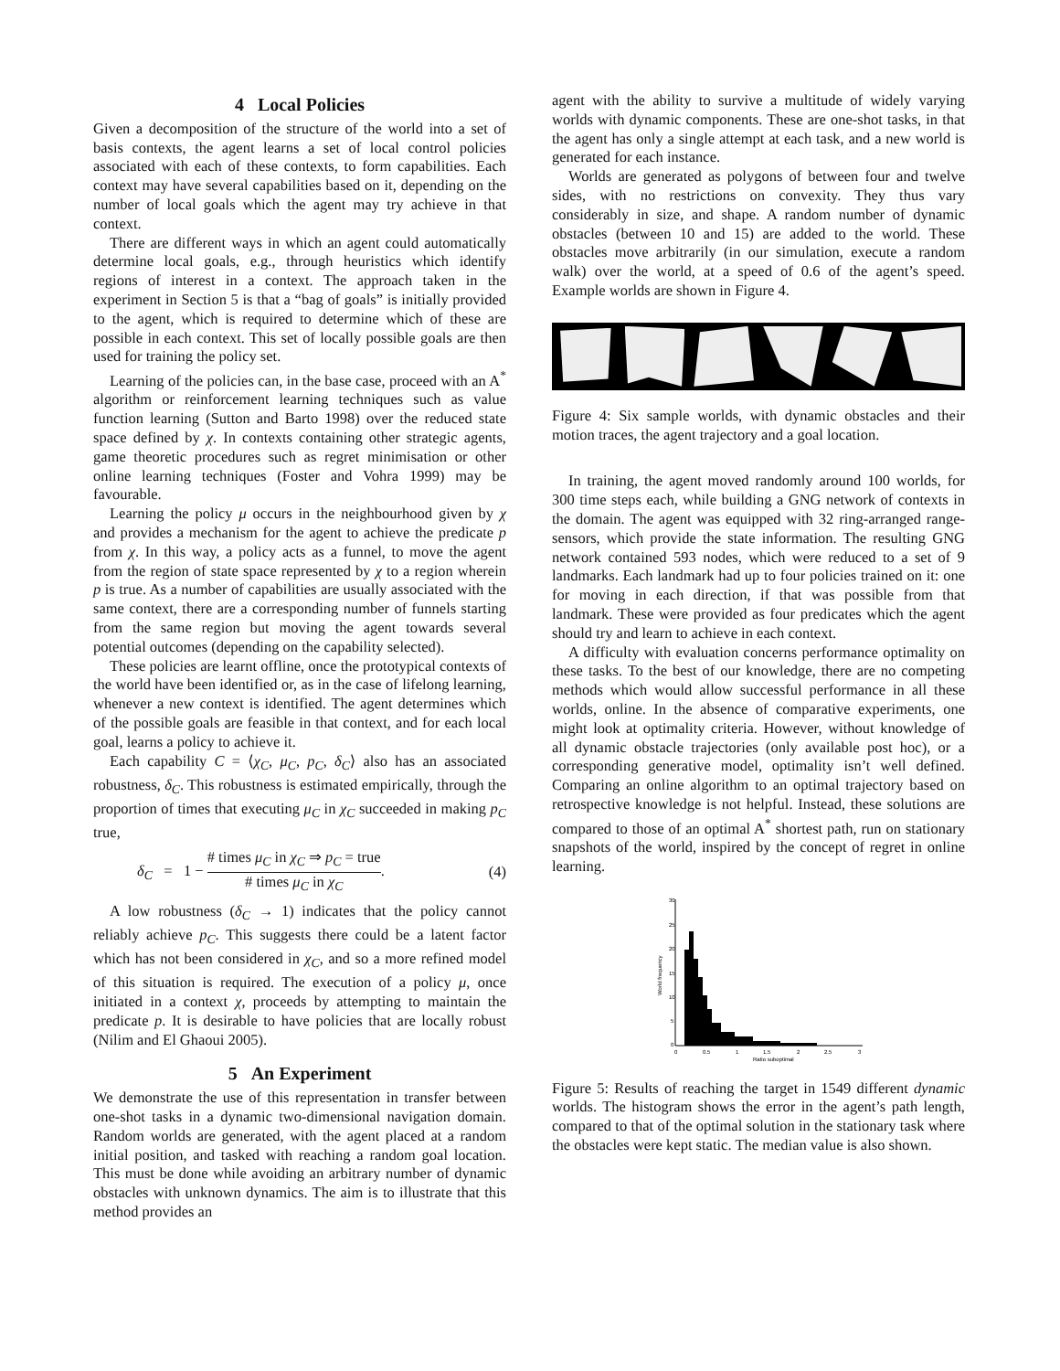4 Local Policies
Given a decomposition of the structure of the world into a set of basis contexts, the agent learns a set of local control policies associated with each of these contexts, to form capabilities. Each context may have several capabilities based on it, depending on the number of local goals which the agent may try achieve in that context.
There are different ways in which an agent could automatically determine local goals, e.g., through heuristics which identify regions of interest in a context. The approach taken in the experiment in Section 5 is that a “bag of goals” is initially provided to the agent, which is required to determine which of these are possible in each context. This set of locally possible goals are then used for training the policy set.
Learning of the policies can, in the base case, proceed with an A<sup>*</sup> algorithm or reinforcement learning techniques such as value function learning (Sutton and Barto 1998) over the reduced state space defined by χ. In contexts containing other strategic agents, game theoretic procedures such as regret minimisation or other online learning techniques (Foster and Vohra 1999) may be favourable.
Learning the policy μ occurs in the neighbourhood given by χ and provides a mechanism for the agent to achieve the predicate p from χ. In this way, a policy acts as a funnel, to move the agent from the region of state space represented by χ to a region wherein p is true. As a number of capabilities are usually associated with the same context, there are a corresponding number of funnels starting from the same region but moving the agent towards several potential outcomes (depending on the capability selected).
These policies are learnt offline, once the prototypical contexts of the world have been identified or, as in the case of lifelong learning, whenever a new context is identified. The agent determines which of the possible goals are feasible in that context, and for each local goal, learns a policy to achieve it.
Each capability C = ⟨χ<sub>C</sub>, μ<sub>C</sub>, p<sub>C</sub>, δ<sub>C</sub>⟩ also has an associated robustness, δ<sub>C</sub>. This robustness is estimated empirically, through the proportion of times that executing μ<sub>C</sub> in χ<sub>C</sub> succeeded in making p<sub>C</sub> true,
δ<sub>C</sub> = 1 − # times μ<sub>C</sub> in χ<sub>C</sub> ⇒ p<sub>C</sub> = true # times μ<sub>C</sub> in χ<sub>C</sub>. (4)
A low robustness (δ<sub>C</sub> → 1) indicates that the policy cannot reliably achieve p<sub>C</sub>. This suggests there could be a latent factor which has not been considered in χ<sub>C</sub>, and so a more refined model of this situation is required. The execution of a policy μ, once initiated in a context χ, proceeds by attempting to maintain the predicate p. It is desirable to have policies that are locally robust (Nilim and El Ghaoui 2005).
5 An Experiment
We demonstrate the use of this representation in transfer between one-shot tasks in a dynamic two-dimensional navigation domain. Random worlds are generated, with the agent placed at a random initial position, and tasked with reaching a random goal location. This must be done while avoiding an arbitrary number of dynamic obstacles with unknown dynamics. The aim is to illustrate that this method provides an
agent with the ability to survive a multitude of widely varying worlds with dynamic components. These are one-shot tasks, in that the agent has only a single attempt at each task, and a new world is generated for each instance.
Worlds are generated as polygons of between four and twelve sides, with no restrictions on convexity. They thus vary considerably in size, and shape. A random number of dynamic obstacles (between 10 and 15) are added to the world. These obstacles move arbitrarily (in our simulation, execute a random walk) over the world, at a speed of 0.6 of the agent’s speed. Example worlds are shown in Figure 4.
Figure 4: Six sample worlds, with dynamic obstacles and their motion traces, the agent trajectory and a goal location.
In training, the agent moved randomly around 100 worlds, for 300 time steps each, while building a GNG network of contexts in the domain. The agent was equipped with 32 ring-arranged range-sensors, which provide the state information. The resulting GNG network contained 593 nodes, which were reduced to a set of 9 landmarks. Each landmark had up to four policies trained on it: one for moving in each direction, if that was possible from that landmark. These were provided as four predicates which the agent should try and learn to achieve in each context.
A difficulty with evaluation concerns performance optimality on these tasks. To the best of our knowledge, there are no competing methods which would allow successful performance in all these worlds, online. In the absence of comparative experiments, one might look at optimality criteria. However, without knowledge of all dynamic obstacle trajectories (only available post hoc), or a corresponding generative model, optimality isn’t well defined. Comparing an online algorithm to an optimal trajectory based on retrospective knowledge is not helpful. Instead, these solutions are compared to those of an optimal A<sup>*</sup> shortest path, run on stationary snapshots of the world, inspired by the concept of regret in online learning.
30
25
20
15
10
5
0
0
0.5
1
1.5
2
2.5
3
Ratio suboptimal
World frequency
Figure 5: Results of reaching the target in 1549 different dynamic worlds. The histogram shows the error in the agent’s path length, compared to that of the optimal solution in the stationary task where the obstacles were kept static. The median value is also shown.